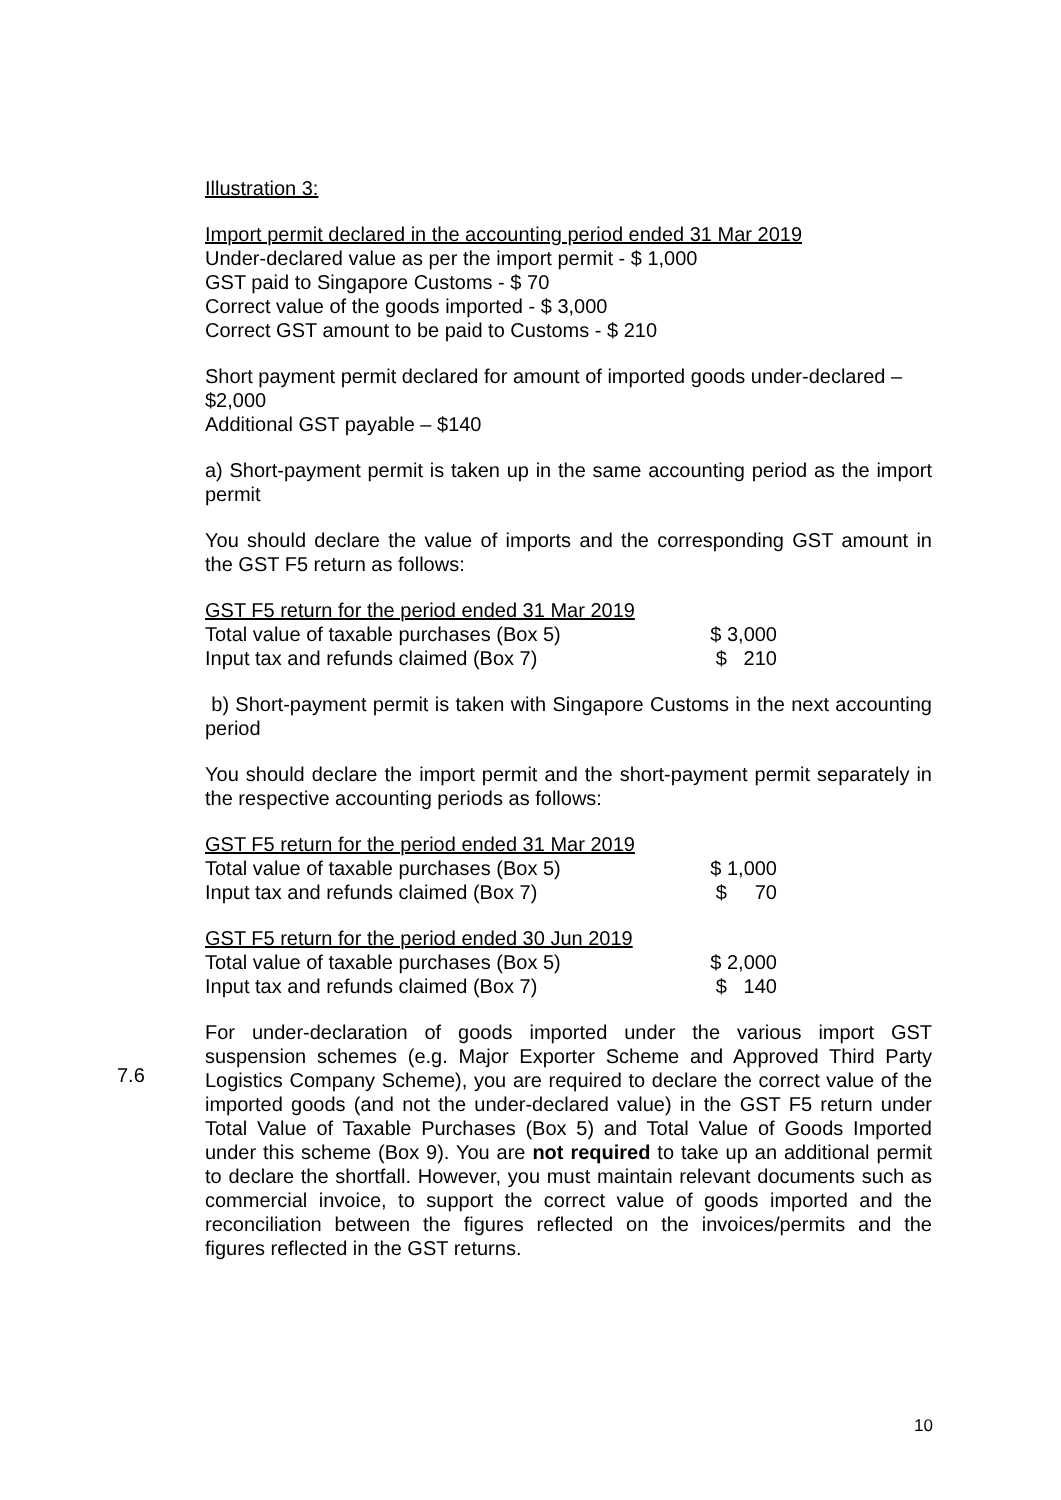Illustration 3:
Import permit declared in the accounting period ended 31 Mar 2019
Under-declared value as per the import permit - $ 1,000
GST paid to Singapore Customs - $ 70
Correct value of the goods imported - $ 3,000
Correct GST amount to be paid to Customs - $ 210
Short payment permit declared for amount of imported goods under-declared – $2,000
Additional GST payable – $140
a) Short-payment permit is taken up in the same accounting period as the import permit
You should declare the value of imports and the corresponding GST amount in the GST F5 return as follows:
| GST F5 return for the period ended 31 Mar 2019 | |
| Total value of taxable purchases (Box 5) | $ 3,000 |
| Input tax and refunds claimed (Box 7) | $ 210 |
b) Short-payment permit is taken with Singapore Customs in the next accounting period
You should declare the import permit and the short-payment permit separately in the respective accounting periods as follows:
| GST F5 return for the period ended 31 Mar 2019 | |
| Total value of taxable purchases (Box 5) | $ 1,000 |
| Input tax and refunds claimed (Box 7) | $ 70 |
| GST F5 return for the period ended 30 Jun 2019 | |
| Total value of taxable purchases (Box 5) | $ 2,000 |
| Input tax and refunds claimed (Box 7) | $ 140 |
For under-declaration of goods imported under the various import GST suspension schemes (e.g. Major Exporter Scheme and Approved Third Party Logistics Company Scheme), you are required to declare the correct value of the imported goods (and not the under-declared value) in the GST F5 return under Total Value of Taxable Purchases (Box 5) and Total Value of Goods Imported under this scheme (Box 9). You are not required to take up an additional permit to declare the shortfall. However, you must maintain relevant documents such as commercial invoice, to support the correct value of goods imported and the reconciliation between the figures reflected on the invoices/permits and the figures reflected in the GST returns.
7.6
10